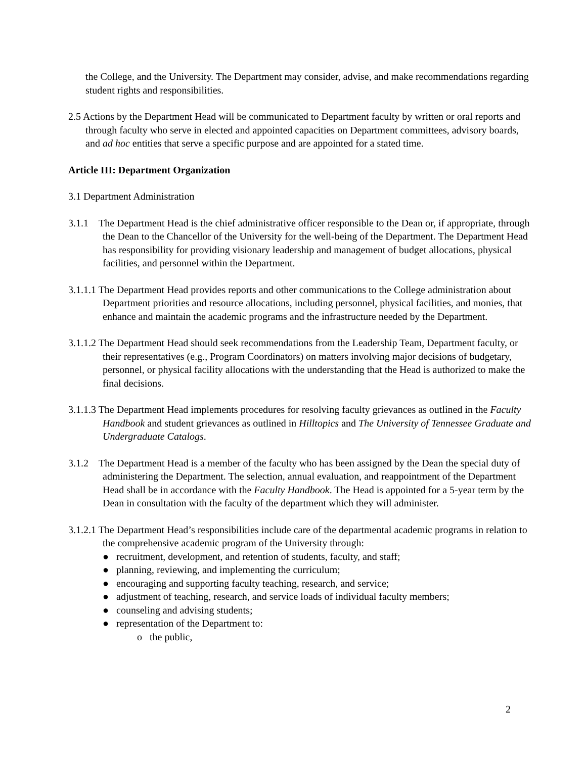the College, and the University. The Department may consider, advise, and make recommendations regarding student rights and responsibilities.
2.5 Actions by the Department Head will be communicated to Department faculty by written or oral reports and through faculty who serve in elected and appointed capacities on Department committees, advisory boards, and ad hoc entities that serve a specific purpose and are appointed for a stated time.
Article III: Department Organization
3.1 Department Administration
3.1.1 The Department Head is the chief administrative officer responsible to the Dean or, if appropriate, through the Dean to the Chancellor of the University for the well-being of the Department. The Department Head has responsibility for providing visionary leadership and management of budget allocations, physical facilities, and personnel within the Department.
3.1.1.1 The Department Head provides reports and other communications to the College administration about Department priorities and resource allocations, including personnel, physical facilities, and monies, that enhance and maintain the academic programs and the infrastructure needed by the Department.
3.1.1.2 The Department Head should seek recommendations from the Leadership Team, Department faculty, or their representatives (e.g., Program Coordinators) on matters involving major decisions of budgetary, personnel, or physical facility allocations with the understanding that the Head is authorized to make the final decisions.
3.1.1.3 The Department Head implements procedures for resolving faculty grievances as outlined in the Faculty Handbook and student grievances as outlined in Hilltopics and The University of Tennessee Graduate and Undergraduate Catalogs.
3.1.2 The Department Head is a member of the faculty who has been assigned by the Dean the special duty of administering the Department. The selection, annual evaluation, and reappointment of the Department Head shall be in accordance with the Faculty Handbook. The Head is appointed for a 5-year term by the Dean in consultation with the faculty of the department which they will administer.
3.1.2.1 The Department Head’s responsibilities include care of the departmental academic programs in relation to the comprehensive academic program of the University through:
● recruitment, development, and retention of students, faculty, and staff;
● planning, reviewing, and implementing the curriculum;
● encouraging and supporting faculty teaching, research, and service;
● adjustment of teaching, research, and service loads of individual faculty members;
● counseling and advising students;
● representation of the Department to:
o the public,
2